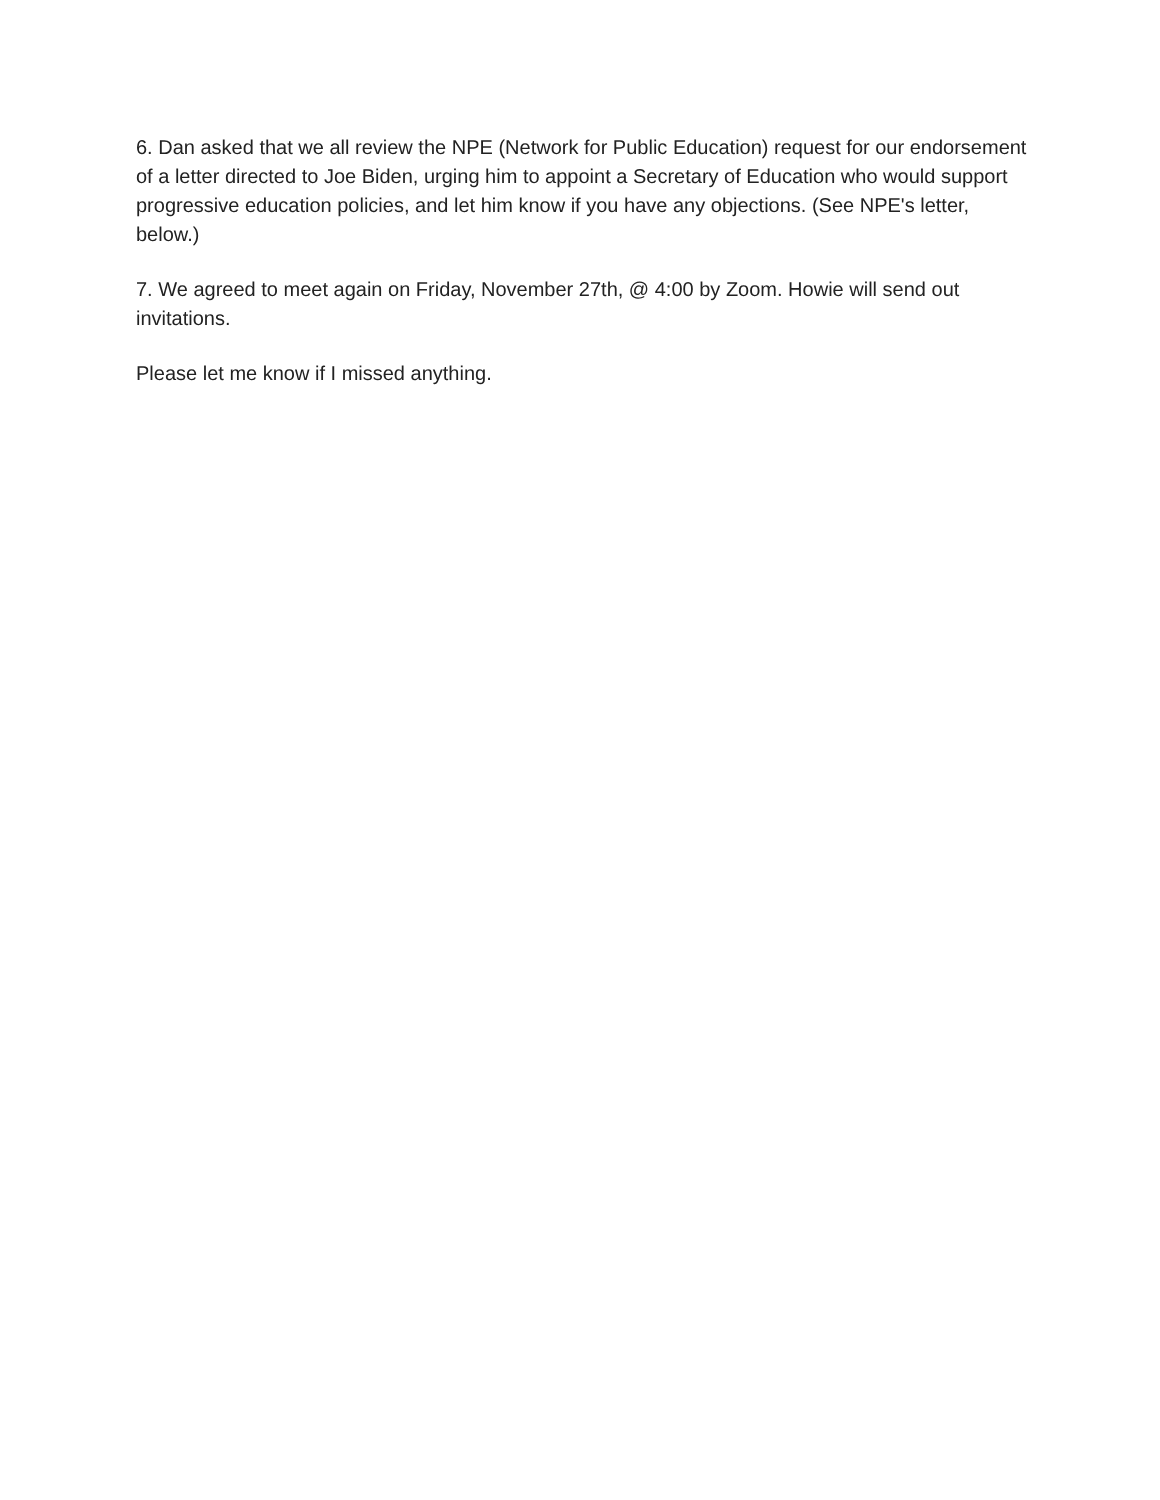6. Dan asked that we all review the NPE (Network for Public Education) request for our endorsement of a letter directed to Joe Biden, urging him to appoint a Secretary of Education who would support progressive education policies, and let him know if you have any objections. (See NPE's letter, below.)
7. We agreed to meet again on Friday, November 27th, @ 4:00 by Zoom. Howie will send out invitations.
Please let me know if I missed anything.